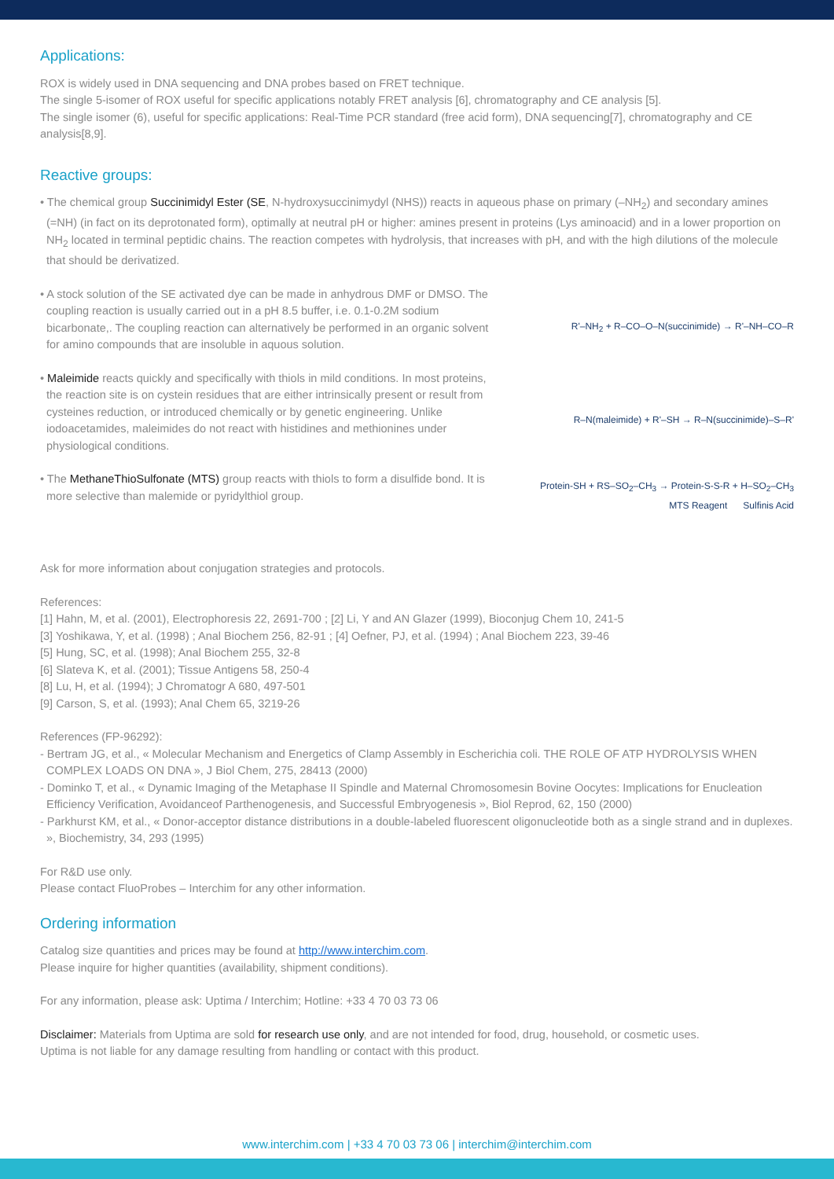Applications:
ROX is widely used in DNA sequencing and DNA probes based on FRET technique.
The single 5-isomer of ROX useful for specific applications notably FRET analysis [6], chromatography and CE analysis [5].
The single isomer (6), useful for specific applications: Real-Time PCR standard (free acid form), DNA sequencing[7], chromatography and CE analysis[8,9].
Reactive groups:
• The chemical group Succinimidyl Ester (SE, N-hydroxysuccinimydyl (NHS)) reacts in aqueous phase on primary (–NH<sub>2</sub>) and secondary amines (=NH) (in fact on its deprotonated form), optimally at neutral pH or higher: amines present in proteins (Lys aminoacid) and in a lower proportion on NH<sub>2</sub> located in terminal peptidic chains. The reaction competes with hydrolysis, that increases with pH, and with the high dilutions of the molecule that should be derivatized.
• A stock solution of the SE activated dye can be made in anhydrous DMF or DMSO. The coupling reaction is usually carried out in a pH 8.5 buffer, i.e. 0.1-0.2M sodium bicarbonate,. The coupling reaction can alternatively be performed in an organic solvent for amino compounds that are insoluble in aquous solution.
R'–NH<sub>2</sub> + R–CO–O–N(succinimide) → R'–NH–CO–R
• Maleimide reacts quickly and specifically with thiols in mild conditions. In most proteins, the reaction site is on cystein residues that are either intrinsically present or result from cysteines reduction, or introduced chemically or by genetic engineering. Unlike iodoacetamides, maleimides do not react with histidines and methionines under physiological conditions.
R–N(maleimide) + R'–SH → R–N(succinimide)–S–R'
• The MethaneThioSulfonate (MTS) group reacts with thiols to form a disulfide bond. It is more selective than malemide or pyridylthiol group.
Protein-SH + RS–SO<sub>2</sub>–CH<sub>3</sub> → Protein-S-S-R + H–SO<sub>2</sub>–CH<sub>3</sub>
MTS Reagent Sulfinis Acid
Ask for more information about conjugation strategies and protocols.
References:
[1] Hahn, M, et al. (2001), Electrophoresis 22, 2691-700 ; [2] Li, Y and AN Glazer (1999), Bioconjug Chem 10, 241-5
[3] Yoshikawa, Y, et al. (1998) ; Anal Biochem 256, 82-91 ; [4] Oefner, PJ, et al. (1994) ; Anal Biochem 223, 39-46
[5] Hung, SC, et al. (1998); Anal Biochem 255, 32-8
[6] Slateva K, et al. (2001); Tissue Antigens 58, 250-4
[8] Lu, H, et al. (1994); J Chromatogr A 680, 497-501
[9] Carson, S, et al. (1993); Anal Chem 65, 3219-26
References (FP-96292):
- Bertram JG, et al., « Molecular Mechanism and Energetics of Clamp Assembly in Escherichia coli. THE ROLE OF ATP HYDROLYSIS WHEN COMPLEX LOADS ON DNA », J Biol Chem, 275, 28413 (2000)
- Dominko T, et al., « Dynamic Imaging of the Metaphase II Spindle and Maternal Chromosomesin Bovine Oocytes: Implications for Enuclea­tion Efficiency Verification, Avoidanceof Parthenogenesis, and Successful Embryogenesis », Biol Reprod, 62, 150 (2000)
- Parkhurst KM, et al., « Donor-acceptor distance distributions in a double-labeled fluorescent oligonucleotide both as a single strand and in duplexes. », Biochemistry, 34, 293 (1995)
For R&D use only.
Please contact FluoProbes – Interchim for any other information.
Ordering information
Catalog size quantities and prices may be found at http://www.interchim.com.
Please inquire for higher quantities (availability, shipment conditions).
For any information, please ask: Uptima / Interchim; Hotline: +33 4 70 03 73 06
Disclaimer: Materials from Uptima are sold for research use only, and are not intended for food, drug, household, or cosmetic uses.
Uptima is not liable for any damage resulting from handling or contact with this product.
www.interchim.com | +33 4 70 03 73 06 | interchim@interchim.com